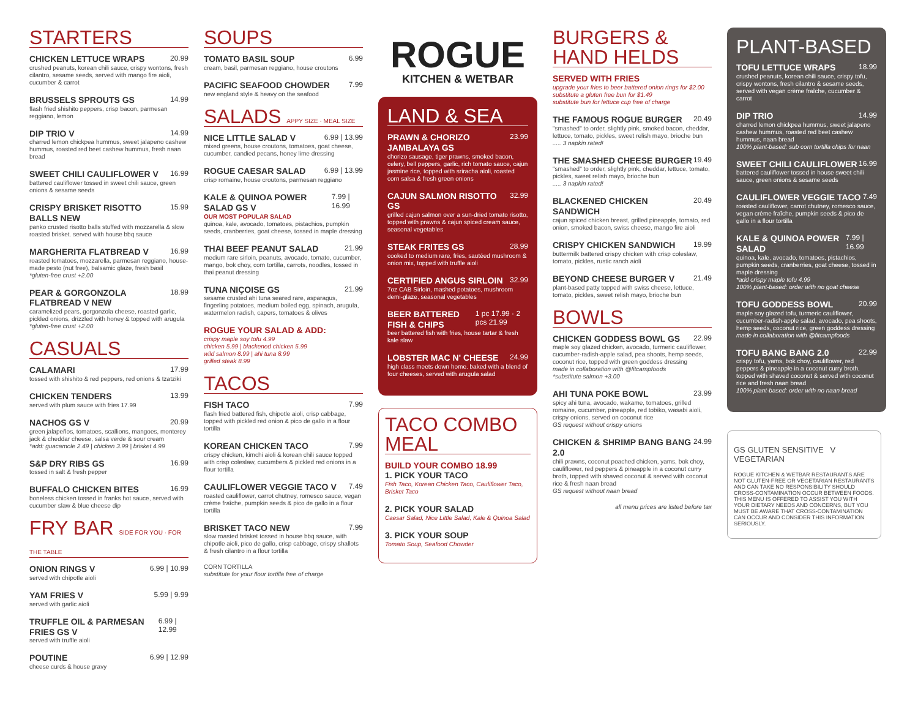STARTERS
CHICKEN LETTUCE WRAPS 20.99
crushed peanuts, korean chili sauce, crispy wontons, fresh cilantro, sesame seeds, served with mango fire aioli, cucumber & carrot
BRUSSELS SPROUTS GS 14.99
flash fried shishito peppers, crisp bacon, parmesan reggiano, lemon
DIP TRIO V 14.99
charred lemon chickpea hummus, sweet jalapeno cashew hummus, roasted red beet cashew hummus, fresh naan bread
SWEET CHILI CAULIFLOWER V 16.99
battered cauliflower tossed in sweet chili sauce, green onions & sesame seeds
CRISPY BRISKET RISOTTO BALLS NEW 15.99
panko crusted risotto balls stuffed with mozzarella & slow roasted brisket. served with house bbq sauce
MARGHERITA FLATBREAD V 16.99
roasted tomatoes, mozzarella, parmesan reggiano, house-made pesto (nut free), balsamic glaze, fresh basil
*gluten-free crust +2.00
PEAR & GORGONZOLA FLATBREAD V NEW 18.99
caramelized pears, gorgonzola cheese, roasted garlic, pickled onions, drizzled with honey & topped with arugula
*gluten-free crust +2.00
CASUALS
CALAMARI 17.99
tossed with shishito & red peppers, red onions & tzatziki
CHICKEN TENDERS 13.99
served with plum sauce with fries 17.99
NACHOS GS V 20.99
green jalapeños, tomatoes, scallions, mangoes, monterey jack & cheddar cheese, salsa verde & sour cream
*add: guacamole 2.49 | chicken 3.99 | brisket 4.99
S&P DRY RIBS GS 16.99
tossed in salt & fresh pepper
BUFFALO CHICKEN BITES 16.99
boneless chicken tossed in franks hot sauce, served with cucumber slaw & blue cheese dip
FRY BAR SIDE FOR YOU · FOR THE TABLE
ONION RINGS V 6.99 | 10.99
served with chipotle aioli
YAM FRIES V 5.99 | 9.99
served with garlic aioli
TRUFFLE OIL & PARMESAN FRIES GS V 6.99 | 12.99
served with truffle aioli
POUTINE 6.99 | 12.99
cheese curds & house gravy
SOUPS
TOMATO BASIL SOUP 6.99
cream, basil, parmesan reggiano, house croutons
PACIFIC SEAFOOD CHOWDER 7.99
new england style & heavy on the seafood
SALADS APPY SIZE · MEAL SIZE
NICE LITTLE SALAD V 6.99 | 13.99
mixed greens, house croutons, tomatoes, goat cheese, cucumber, candied pecans, honey lime dressing
ROGUE CAESAR SALAD 6.99 | 13.99
crisp romaine, house croutons, parmesan reggiano
KALE & QUINOA POWER SALAD GS V 7.99 | 16.99
OUR MOST POPULAR SALAD
quinoa, kale, avocado, tomatoes, pistachios, pumpkin seeds, cranberries, goat cheese, tossed in maple dressing
THAI BEEF PEANUT SALAD 21.99
medium rare sirloin, peanuts, avocado, tomato, cucumber, mango, bok choy, corn tortilla, carrots, noodles, tossed in thai peanut dressing
TUNA NIÇOISE GS 21.99
sesame crusted ahi tuna seared rare, asparagus, fingerling potatoes, medium boiled egg, spinach, arugula, watermelon radish, capers, tomatoes & olives
ROGUE YOUR SALAD & ADD:
crispy maple soy tofu 4.99
chicken 5.99 | blackened chicken 5.99
wild salmon 8.99 | ahi tuna 8.99
grilled steak 8.99
TACOS
FISH TACO 7.99
flash fried battered fish, chipotle aioli, crisp cabbage, topped with pickled red onion & pico de gallo in a flour tortilla
KOREAN CHICKEN TACO 7.99
crispy chicken, kimchi aioli & korean chili sauce topped with crisp coleslaw, cucumbers & pickled red onions in a flour tortilla
CAULIFLOWER VEGGIE TACO V 7.49
roasted cauliflower, carrot chutney, romesco sauce, vegan crème fraîche, pumpkin seeds & pico de gallo in a flour tortilla
BRISKET TACO NEW 7.99
slow roasted brisket tossed in house bbq sauce, with chipotle aioli, pico de gallo, crisp cabbage, crispy shallots & fresh cilantro in a flour tortilla
CORN TORTILLA
substitute for your flour tortilla free of charge
ROGUE
KITCHEN & WETBAR
LAND & SEA
PRAWN & CHORIZO JAMBALAYA GS 23.99
chorizo sausage, tiger prawns, smoked bacon, celery, bell peppers, garlic, rich tomato sauce, cajun jasmine rice, topped with sriracha aioli, roasted corn salsa & fresh green onions
CAJUN SALMON RISOTTO GS 32.99
grilled cajun salmon over a sun-dried tomato risotto, topped with prawns & cajun spiced cream sauce, seasonal vegetables
STEAK FRITES GS 28.99
cooked to medium rare, fries, sautéed mushroom & onion mix, topped with truffle aioli
CERTIFIED ANGUS SIRLOIN 32.99
7oz CAB Sirloin, mashed potatoes, mushroom demi-glaze, seasonal vegetables
BEER BATTERED FISH & CHIPS 1 pc 17.99 · 2 pcs 21.99
beer battered fish with fries, house tartar & fresh kale slaw
LOBSTER MAC N' CHEESE 24.99
high class meets down home. baked with a blend of four cheeses, served with arugula salad
TACO COMBO MEAL
BUILD YOUR COMBO 18.99
1. PICK YOUR TACO
Fish Taco, Korean Chicken Taco, Cauliflower Taco, Brisket Taco
2. PICK YOUR SALAD
Caesar Salad, Nice Little Salad, Kale & Quinoa Salad
3. PICK YOUR SOUP
Tomato Soup, Seafood Chowder
BURGERS & HAND HELDS
SERVED WITH FRIES
upgrade your fries to beer battered onion rings for $2.00
substitute a gluten free bun for $1.49
substitute bun for lettuce cup free of charge
THE FAMOUS ROGUE BURGER 20.49
"smashed" to order, slightly pink, smoked bacon, cheddar, lettuce, tomato, pickles, sweet relish mayo, brioche bun
..... 3 napkin rated!
THE SMASHED CHEESE BURGER 19.49
"smashed" to order, slightly pink, cheddar, lettuce, tomato, pickles, sweet relish mayo, brioche bun
..... 3 napkin rated!
BLACKENED CHICKEN SANDWICH 20.49
cajun spiced chicken breast, grilled pineapple, tomato, red onion, smoked bacon, swiss cheese, mango fire aioli
CRISPY CHICKEN SANDWICH 19.99
buttermilk battered crispy chicken with crisp coleslaw, tomato, pickles, rustic ranch aioli
BEYOND CHEESE BURGER V 21.49
plant-based patty topped with swiss cheese, lettuce, tomato, pickles, sweet relish mayo, brioche bun
BOWLS
CHICKEN GODDESS BOWL GS 22.99
maple soy glazed chicken, avocado, turmeric cauliflower, cucumber-radish-apple salad, pea shoots, hemp seeds, coconut rice, topped with green goddess dressing
made in collaboration with @fitcampfoods
*substitute salmon +3.00
AHI TUNA POKE BOWL 23.99
spicy ahi tuna, avocado, wakame, tomatoes, grilled romaine, cucumber, pineapple, red tobiko, wasabi aioli, crispy onions, served on coconut rice
GS request without crispy onions
CHICKEN & SHRIMP BANG BANG 2.0 24.99
chili prawns, coconut poached chicken, yams, bok choy, cauliflower, red peppers & pineapple in a coconut curry broth, topped with shaved coconut & served with coconut rice & fresh naan bread
GS request without naan bread
all menu prices are listed before tax
PLANT-BASED
TOFU LETTUCE WRAPS 18.99
crushed peanuts, korean chili sauce, crispy tofu, crispy wontons, fresh cilantro & sesame seeds, served with vegan crème fraîche, cucumber & carrot
DIP TRIO 14.99
charred lemon chickpea hummus, sweet jalapeno cashew hummus, roasted red beet cashew hummus, naan bread
100% plant-based: sub corn tortilla chips for naan
SWEET CHILI CAULIFLOWER 16.99
battered cauliflower tossed in house sweet chili sauce, green onions & sesame seeds
CAULIFLOWER VEGGIE TACO 7.49
roasted cauliflower, carrot chutney, romesco sauce, vegan crème fraîche, pumpkin seeds & pico de gallo in a flour tortilla
KALE & QUINOA POWER SALAD 7.99 | 16.99
quinoa, kale, avocado, tomatoes, pistachios, pumpkin seeds, cranberries, goat cheese, tossed in maple dressing
*add crispy maple tofu 4.99
100% plant-based: order with no goat cheese
TOFU GODDESS BOWL 20.99
maple soy glazed tofu, turmeric cauliflower, cucumber-radish-apple salad, avocado, pea shoots, hemp seeds, coconut rice, green goddess dressing
made in collaboration with @fitcampfoods
TOFU BANG BANG 2.0 22.99
crispy tofu, yams, bok choy, cauliflower, red peppers & pineapple in a coconut curry broth, topped with shaved coconut & served with coconut rice and fresh naan bread
100% plant-based: order with no naan bread
GS GLUTEN SENSITIVE V VEGETARIAN
ROGUE KITCHEN & WETBAR RESTAURANTS ARE NOT GLUTEN-FREE OR VEGETARIAN RESTAURANTS AND CAN TAKE NO RESPONSIBILITY SHOULD CROSS-CONTAMINATION OCCUR BETWEEN FOODS. THIS MENU IS OFFERED TO ASSIST YOU WITH YOUR DIETARY NEEDS AND CONCERNS, BUT YOU MUST BE AWARE THAT CROSS-CONTAMINATION CAN OCCUR AND CONSIDER THIS INFORMATION SERIOUSLY.